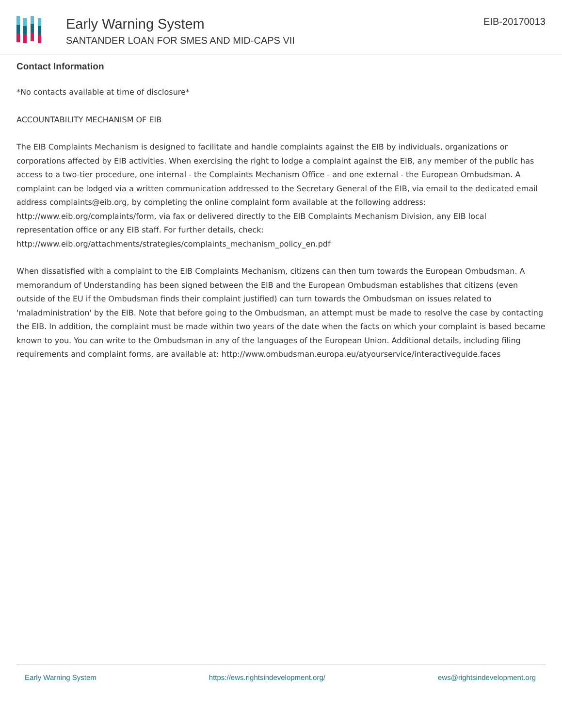Early Warning System
SANTANDER LOAN FOR SMES AND MID-CAPS VII
EIB-20170013
Contact Information
*No contacts available at time of disclosure*
ACCOUNTABILITY MECHANISM OF EIB
The EIB Complaints Mechanism is designed to facilitate and handle complaints against the EIB by individuals, organizations or corporations affected by EIB activities. When exercising the right to lodge a complaint against the EIB, any member of the public has access to a two-tier procedure, one internal - the Complaints Mechanism Office - and one external - the European Ombudsman. A complaint can be lodged via a written communication addressed to the Secretary General of the EIB, via email to the dedicated email address complaints@eib.org, by completing the online complaint form available at the following address: http://www.eib.org/complaints/form, via fax or delivered directly to the EIB Complaints Mechanism Division, any EIB local representation office or any EIB staff. For further details, check: http://www.eib.org/attachments/strategies/complaints_mechanism_policy_en.pdf
When dissatisfied with a complaint to the EIB Complaints Mechanism, citizens can then turn towards the European Ombudsman. A memorandum of Understanding has been signed between the EIB and the European Ombudsman establishes that citizens (even outside of the EU if the Ombudsman finds their complaint justified) can turn towards the Ombudsman on issues related to 'maladministration' by the EIB. Note that before going to the Ombudsman, an attempt must be made to resolve the case by contacting the EIB. In addition, the complaint must be made within two years of the date when the facts on which your complaint is based became known to you. You can write to the Ombudsman in any of the languages of the European Union. Additional details, including filing requirements and complaint forms, are available at: http://www.ombudsman.europa.eu/atyourservice/interactiveguide.faces
Early Warning System https://ews.rightsindevelopment.org/ ews@rightsindevelopment.org